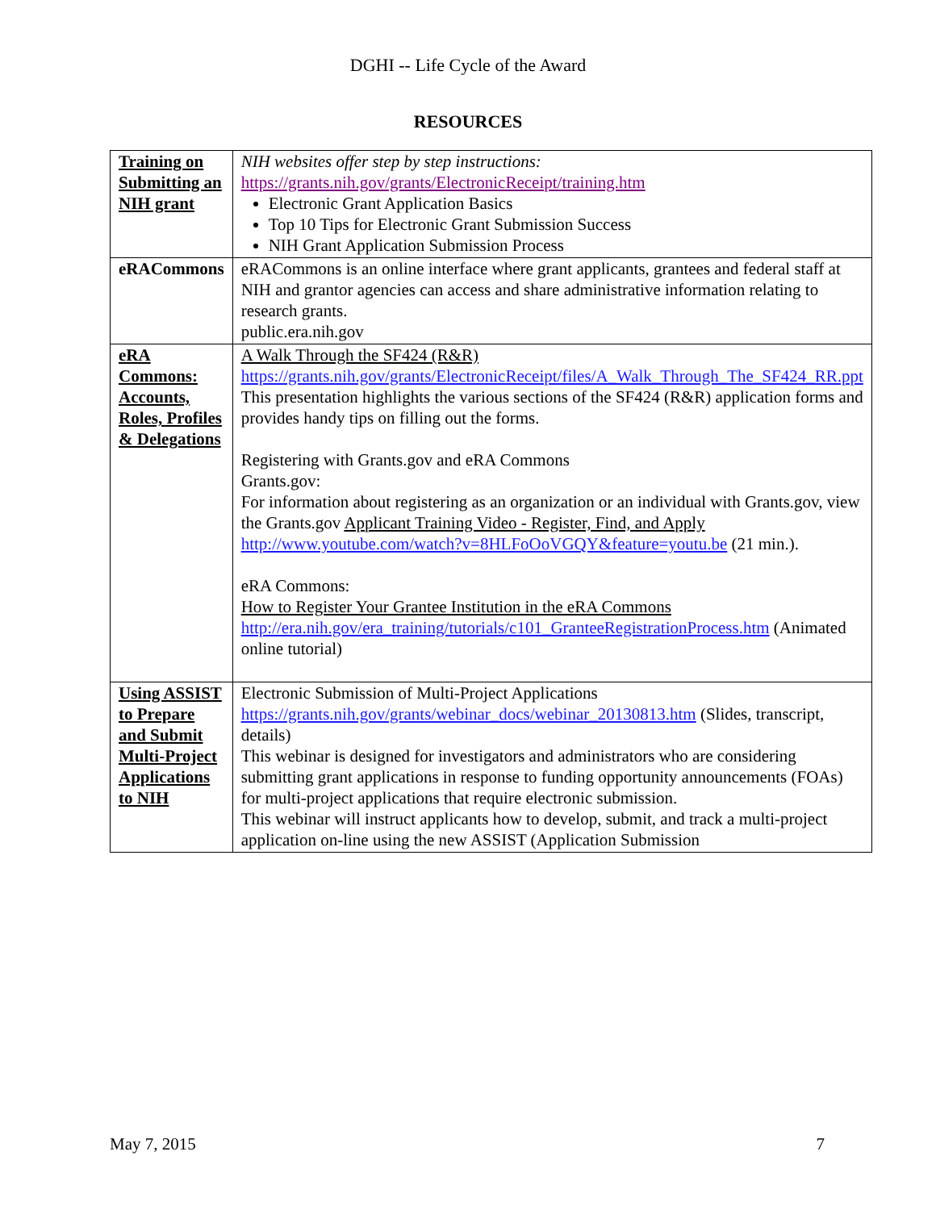DGHI -- Life Cycle of the Award
RESOURCES
| Training on Submitting an NIH grant | NIH websites offer step by step instructions: https://grants.nih.gov/grants/ElectronicReceipt/training.htm Electronic Grant Application Basics Top 10 Tips for Electronic Grant Submission Success NIH Grant Application Submission Process |
| eRACommons | eRACommons is an online interface where grant applicants, grantees and federal staff at NIH and grantor agencies can access and share administrative information relating to research grants. public.era.nih.gov |
| eRA Commons: Accounts, Roles, Profiles & Delegations | A Walk Through the SF424 (R&R) https://grants.nih.gov/grants/ElectronicReceipt/files/A_Walk_Through_The_SF424_RR.ppt This presentation highlights the various sections of the SF424 (R&R) application forms and provides handy tips on filling out the forms. Registering with Grants.gov and eRA Commons Grants.gov: For information about registering as an organization or an individual with Grants.gov, view the Grants.gov Applicant Training Video - Register, Find, and Apply http://www.youtube.com/watch?v=8HLFoOoVGQY&feature=youtu.be (21 min.). eRA Commons: How to Register Your Grantee Institution in the eRA Commons http://era.nih.gov/era_training/tutorials/c101_GranteeRegistrationProcess.htm (Animated online tutorial) |
| Using ASSIST to Prepare and Submit Multi-Project Applications to NIH | Electronic Submission of Multi-Project Applications https://grants.nih.gov/grants/webinar_docs/webinar_20130813.htm (Slides, transcript, details) This webinar is designed for investigators and administrators who are considering submitting grant applications in response to funding opportunity announcements (FOAs) for multi-project applications that require electronic submission. This webinar will instruct applicants how to develop, submit, and track a multi-project application on-line using the new ASSIST (Application Submission |
May 7, 2015 7